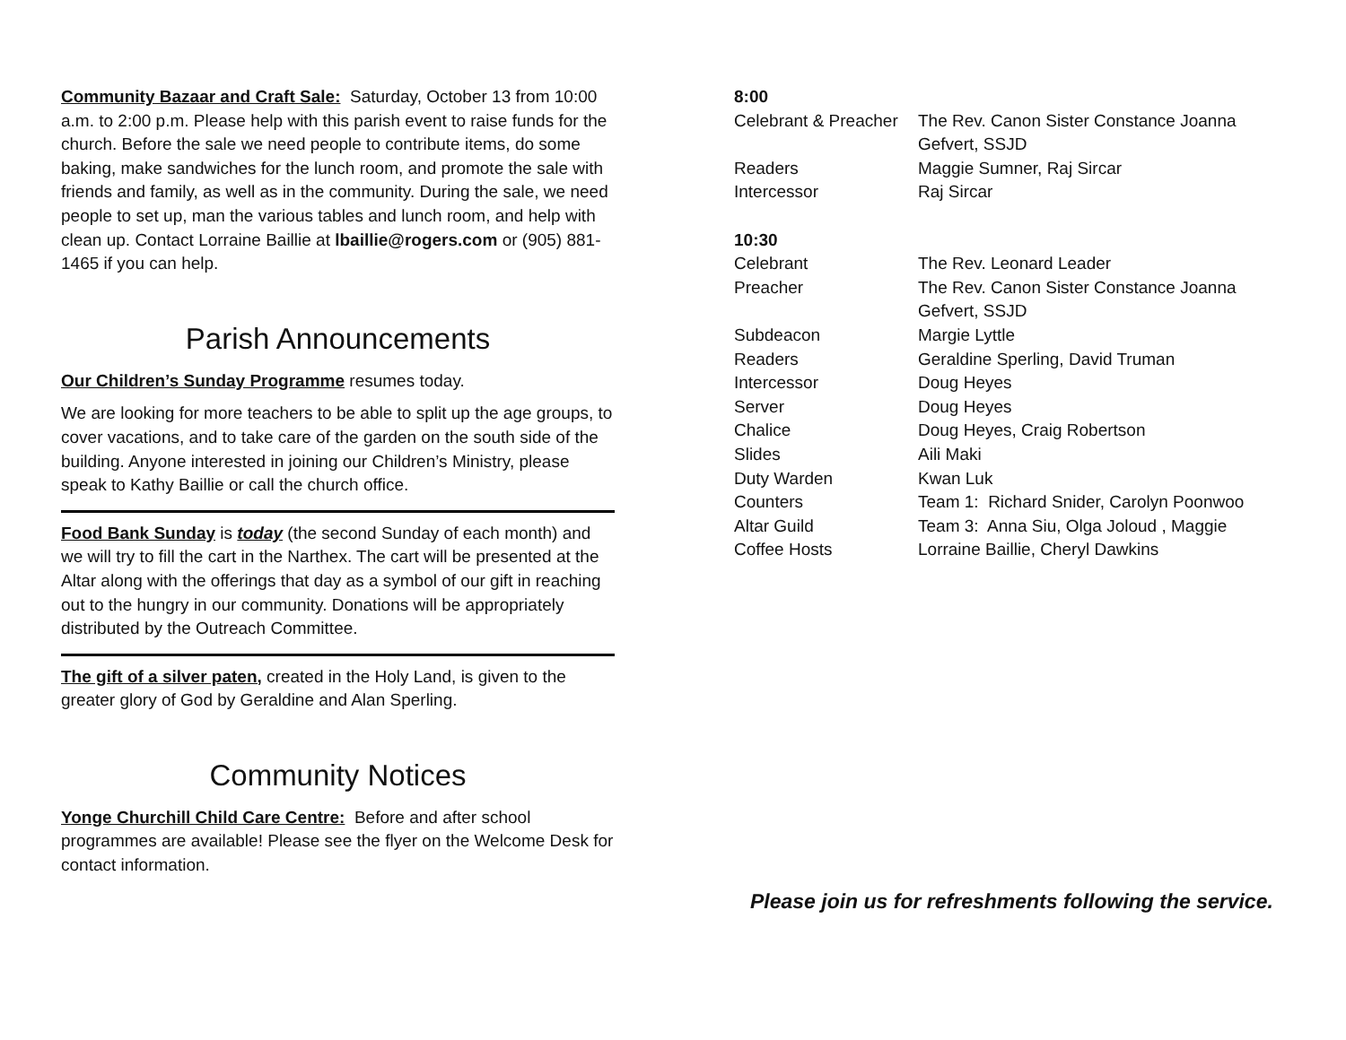Community Bazaar and Craft Sale: Saturday, October 13 from 10:00 a.m. to 2:00 p.m. Please help with this parish event to raise funds for the church. Before the sale we need people to contribute items, do some baking, make sandwiches for the lunch room, and promote the sale with friends and family, as well as in the community. During the sale, we need people to set up, man the various tables and lunch room, and help with clean up. Contact Lorraine Baillie at lbaillie@rogers.com or (905) 881-1465 if you can help.
Parish Announcements
Our Children’s Sunday Programme resumes today.
We are looking for more teachers to be able to split up the age groups, to cover vacations, and to take care of the garden on the south side of the building. Anyone interested in joining our Children’s Ministry, please speak to Kathy Baillie or call the church office.
Food Bank Sunday is today (the second Sunday of each month) and we will try to fill the cart in the Narthex. The cart will be presented at the Altar along with the offerings that day as a symbol of our gift in reaching out to the hungry in our community. Donations will be appropriately distributed by the Outreach Committee.
The gift of a silver paten, created in the Holy Land, is given to the greater glory of God by Geraldine and Alan Sperling.
Community Notices
Yonge Churchill Child Care Centre: Before and after school programmes are available! Please see the flyer on the Welcome Desk for contact information.
| 8:00 | |
| Celebrant & Preacher | The Rev. Canon Sister Constance Joanna Gefvert, SSJD |
| Readers | Maggie Sumner, Raj Sircar |
| Intercessor | Raj Sircar |
| 10:30 | |
| Celebrant | The Rev. Leonard Leader |
| Preacher | The Rev. Canon Sister Constance Joanna Gefvert, SSJD |
| Subdeacon | Margie Lyttle |
| Readers | Geraldine Sperling, David Truman |
| Intercessor | Doug Heyes |
| Server | Doug Heyes |
| Chalice | Doug Heyes, Craig Robertson |
| Slides | Aili Maki |
| Duty Warden | Kwan Luk |
| Counters | Team 1: Richard Snider, Carolyn Poonwoo |
| Altar Guild | Team 3: Anna Siu, Olga Joloud , Maggie |
| Coffee Hosts | Lorraine Baillie, Cheryl Dawkins |
Please join us for refreshments following the service.